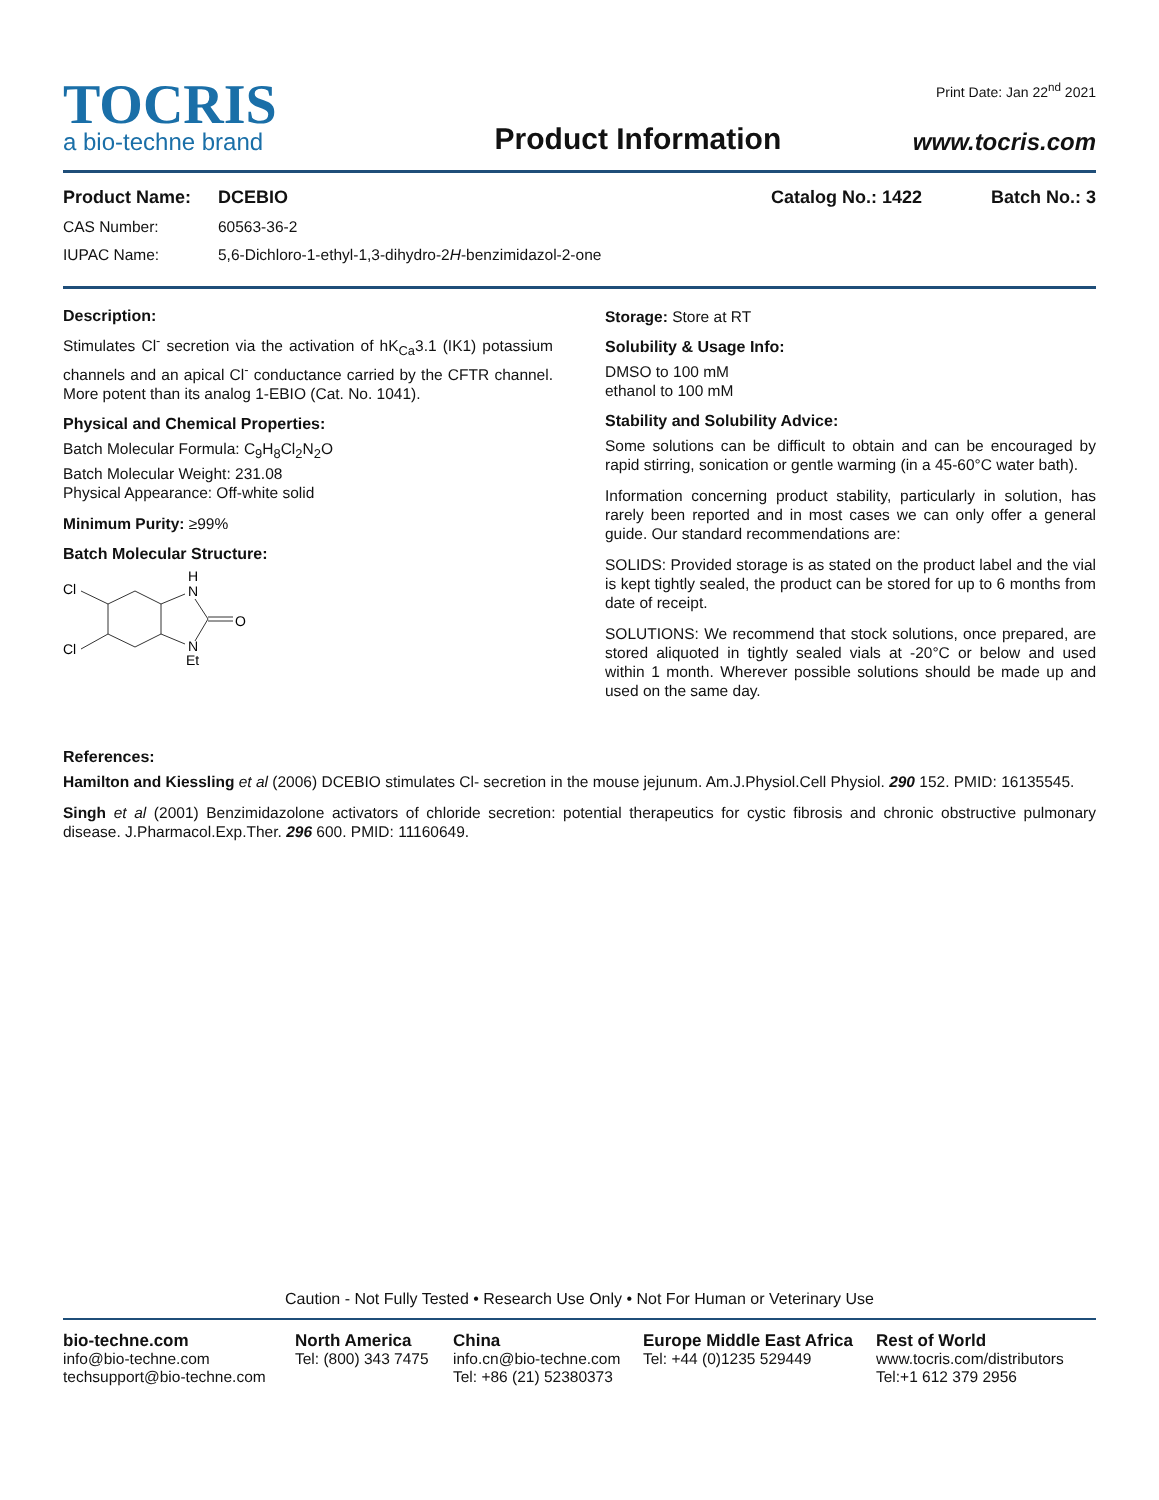TOCRIS
a bio-techne brand
Product Information
Print Date: Jan 22<sup>nd</sup> 2021
www.tocris.com
Product Name: DCEBIO Catalog No.: 1422 Batch No.: 3
CAS Number: 60563-36-2
IUPAC Name: 5,6-Dichloro-1-ethyl-1,3-dihydro-2H-benzimidazol-2-one
Description:
Stimulates Cl<sup>-</sup> secretion via the activation of hK<sub>Ca</sub>3.1 (IK1) potassium channels and an apical Cl<sup>-</sup> conductance carried by the CFTR channel. More potent than its analog 1-EBIO (Cat. No. 1041).
Physical and Chemical Properties:
Batch Molecular Formula: C<sub>9</sub>H<sub>8</sub>Cl<sub>2</sub>N<sub>2</sub>O
Batch Molecular Weight: 231.08
Physical Appearance: Off-white solid
Minimum Purity: ≥99%
Batch Molecular Structure:
Cl
Cl
H
N
N
Et
O
Storage: Store at RT
Solubility & Usage Info:
DMSO to 100 mM
ethanol to 100 mM
Stability and Solubility Advice:
Some solutions can be difficult to obtain and can be encouraged by rapid stirring, sonication or gentle warming (in a 45-60°C water bath).
Information concerning product stability, particularly in solution, has rarely been reported and in most cases we can only offer a general guide. Our standard recommendations are:
SOLIDS: Provided storage is as stated on the product label and the vial is kept tightly sealed, the product can be stored for up to 6 months from date of receipt.
SOLUTIONS: We recommend that stock solutions, once prepared, are stored aliquoted in tightly sealed vials at -20°C or below and used within 1 month. Wherever possible solutions should be made up and used on the same day.
References:
Hamilton and Kiessling et al (2006) DCEBIO stimulates Cl- secretion in the mouse jejunum. Am.J.Physiol.Cell Physiol. 290 152. PMID: 16135545.
Singh et al (2001) Benzimidazolone activators of chloride secretion: potential therapeutics for cystic fibrosis and chronic obstructive pulmonary disease. J.Pharmacol.Exp.Ther. 296 600. PMID: 11160649.
Caution - Not Fully Tested • Research Use Only • Not For Human or Veterinary Use
bio-techne.com
info@bio-techne.com
techsupport@bio-techne.com
North America
Tel: (800) 343 7475
China
info.cn@bio-techne.com
Tel: +86 (21) 52380373
Europe Middle East Africa
Tel: +44 (0)1235 529449
Rest of World
www.tocris.com/distributors
Tel:+1 612 379 2956